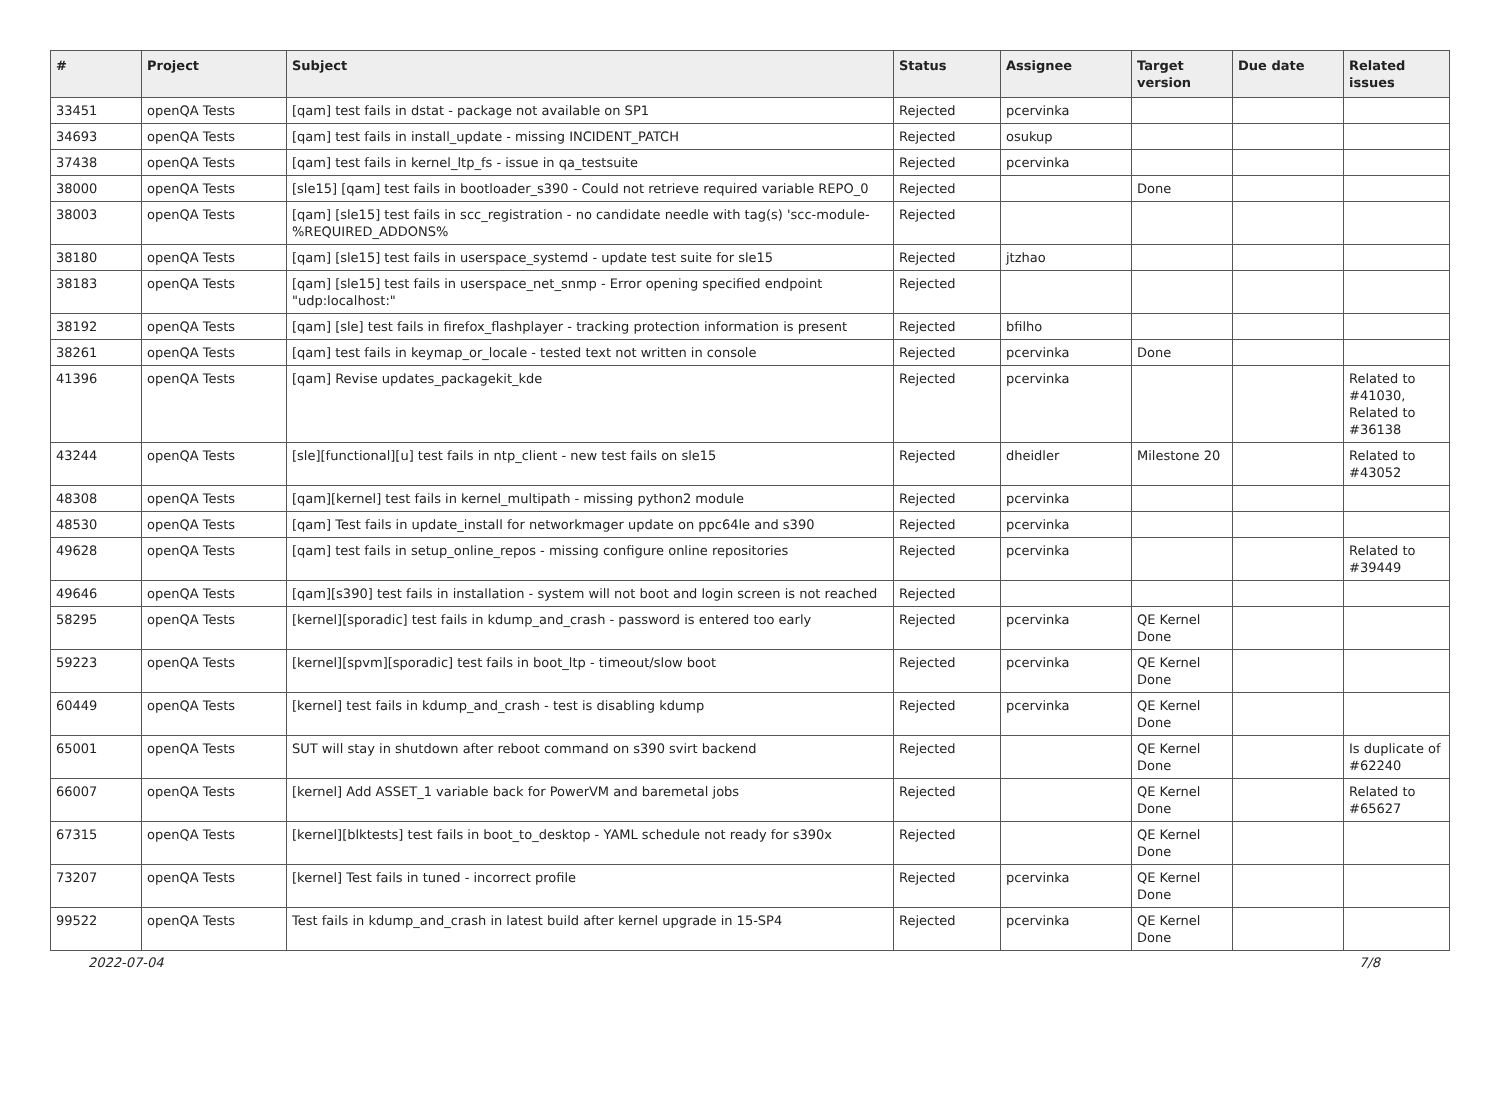| # | Project | Subject | Status | Assignee | Target version | Due date | Related issues |
| --- | --- | --- | --- | --- | --- | --- | --- |
| 33451 | openQA Tests | [qam] test fails in dstat - package not available on SP1 | Rejected | pcervinka | | | |
| 34693 | openQA Tests | [qam] test fails in install_update - missing INCIDENT_PATCH | Rejected | osukup | | | |
| 37438 | openQA Tests | [qam] test fails in kernel_ltp_fs - issue in qa_testsuite | Rejected | pcervinka | | | |
| 38000 | openQA Tests | [sle15] [qam] test fails in bootloader_s390 - Could not retrieve required variable REPO_0 | Rejected | | Done | | |
| 38003 | openQA Tests | [qam] [sle15] test fails in scc_registration - no candidate needle with tag(s) 'scc-module-%REQUIRED_ADDONS% | Rejected | | | | |
| 38180 | openQA Tests | [qam] [sle15] test fails in userspace_systemd - update test suite for sle15 | Rejected | jtzhao | | | |
| 38183 | openQA Tests | [qam] [sle15] test fails in userspace_net_snmp - Error opening specified endpoint "udp:localhost:" | Rejected | | | | |
| 38192 | openQA Tests | [qam] [sle] test fails in firefox_flashplayer - tracking protection information is present | Rejected | bfilho | | | |
| 38261 | openQA Tests | [qam] test fails in keymap_or_locale - tested text not written in console | Rejected | pcervinka | Done | | |
| 41396 | openQA Tests | [qam] Revise updates_packagekit_kde | Rejected | pcervinka | | | Related to #41030, Related to #36138 |
| 43244 | openQA Tests | [sle][functional][u] test fails in ntp_client - new test fails on sle15 | Rejected | dheidler | Milestone 20 | | Related to #43052 |
| 48308 | openQA Tests | [qam][kernel] test fails in kernel_multipath - missing python2 module | Rejected | pcervinka | | | |
| 48530 | openQA Tests | [qam] Test fails in update_install for networkmager update on ppc64le and s390 | Rejected | pcervinka | | | |
| 49628 | openQA Tests | [qam] test fails in setup_online_repos - missing configure online repositories | Rejected | pcervinka | | | Related to #39449 |
| 49646 | openQA Tests | [qam][s390] test fails in installation - system will not boot and login screen is not reached | Rejected | | | | |
| 58295 | openQA Tests | [kernel][sporadic] test fails in kdump_and_crash - password is entered too early | Rejected | pcervinka | QE Kernel Done | | |
| 59223 | openQA Tests | [kernel][spvm][sporadic] test fails in boot_ltp - timeout/slow boot | Rejected | pcervinka | QE Kernel Done | | |
| 60449 | openQA Tests | [kernel] test fails in kdump_and_crash - test is disabling kdump | Rejected | pcervinka | QE Kernel Done | | |
| 65001 | openQA Tests | SUT will stay in shutdown after reboot command on s390 svirt backend | Rejected | | QE Kernel Done | | Is duplicate of #62240 |
| 66007 | openQA Tests | [kernel] Add ASSET_1 variable back for PowerVM and baremetal jobs | Rejected | | QE Kernel Done | | Related to #65627 |
| 67315 | openQA Tests | [kernel][blktests] test fails in boot_to_desktop - YAML schedule not ready for s390x | Rejected | | QE Kernel Done | | |
| 73207 | openQA Tests | [kernel] Test fails in tuned - incorrect profile | Rejected | pcervinka | QE Kernel Done | | |
| 99522 | openQA Tests | Test fails in kdump_and_crash in latest build after kernel upgrade in 15-SP4 | Rejected | pcervinka | QE Kernel Done | | |
2022-07-04 7/8